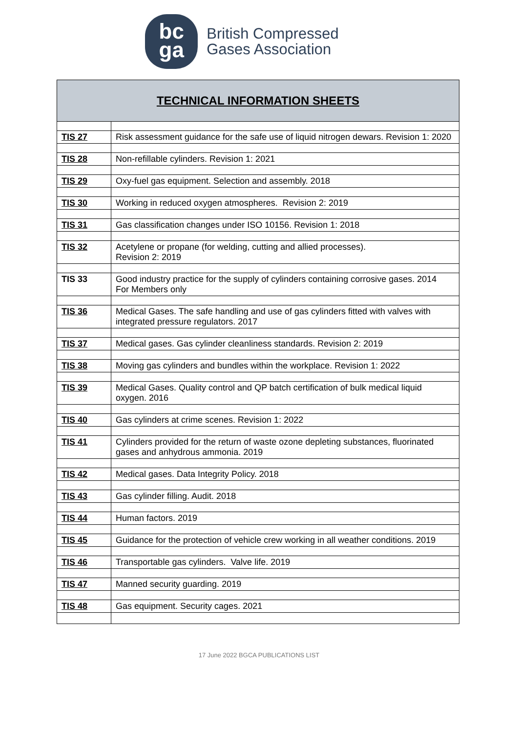bc
ga
British Compressed
Gases Association
| TECHNICAL INFORMATION SHEETS | |
| --- | --- |
| TIS 27 | Risk assessment guidance for the safe use of liquid nitrogen dewars. Revision 1: 2020 |
| TIS 28 | Non-refillable cylinders. Revision 1: 2021 |
| TIS 29 | Oxy-fuel gas equipment. Selection and assembly. 2018 |
| TIS 30 | Working in reduced oxygen atmospheres. Revision 2: 2019 |
| TIS 31 | Gas classification changes under ISO 10156. Revision 1: 2018 |
| TIS 32 | Acetylene or propane (for welding, cutting and allied processes). Revision 2: 2019 |
| TIS 33 | Good industry practice for the supply of cylinders containing corrosive gases. 2014 For Members only |
| TIS 36 | Medical Gases. The safe handling and use of gas cylinders fitted with valves with integrated pressure regulators. 2017 |
| TIS 37 | Medical gases. Gas cylinder cleanliness standards. Revision 2: 2019 |
| TIS 38 | Moving gas cylinders and bundles within the workplace. Revision 1: 2022 |
| TIS 39 | Medical Gases. Quality control and QP batch certification of bulk medical liquid oxygen. 2016 |
| TIS 40 | Gas cylinders at crime scenes. Revision 1: 2022 |
| TIS 41 | Cylinders provided for the return of waste ozone depleting substances, fluorinated gases and anhydrous ammonia. 2019 |
| TIS 42 | Medical gases. Data Integrity Policy. 2018 |
| TIS 43 | Gas cylinder filling. Audit. 2018 |
| TIS 44 | Human factors. 2019 |
| TIS 45 | Guidance for the protection of vehicle crew working in all weather conditions. 2019 |
| TIS 46 | Transportable gas cylinders. Valve life. 2019 |
| TIS 47 | Manned security guarding. 2019 |
| TIS 48 | Gas equipment. Security cages. 2021 |
17 June 2022 BGCA PUBLICATIONS LIST